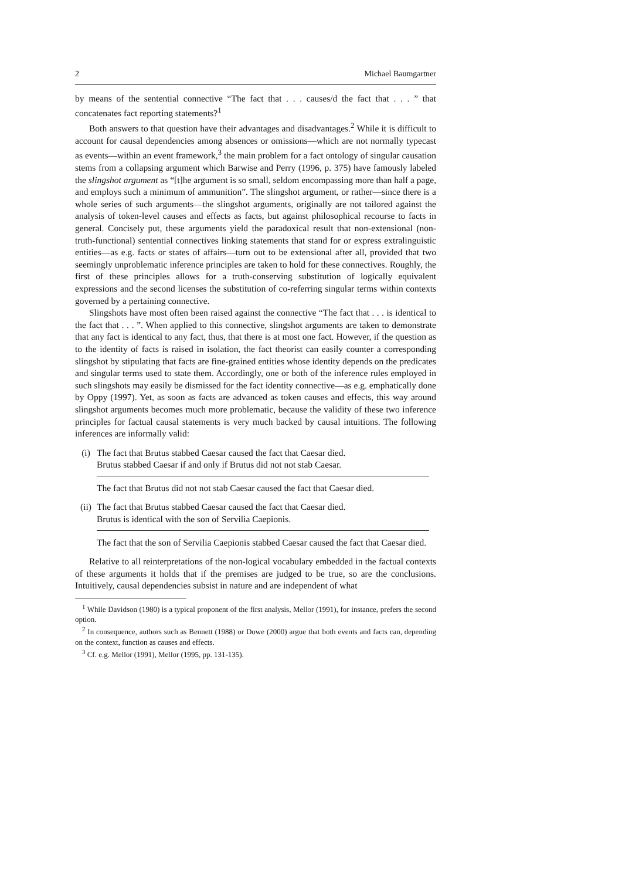2 Michael Baumgartner
by means of the sentential connective “The fact that . . . causes/d the fact that . . . ” that concatenates fact reporting statements?<sup>1</sup>
Both answers to that question have their advantages and disadvantages.<sup>2</sup> While it is difficult to account for causal dependencies among absences or omissions—which are not normally typecast as events—within an event framework,<sup>3</sup> the main problem for a fact ontology of singular causation stems from a collapsing argument which Barwise and Perry (1996, p. 375) have famously labeled the slingshot argument as “[t]he argument is so small, seldom encompassing more than half a page, and employs such a minimum of ammunition”. The slingshot argument, or rather—since there is a whole series of such arguments—the slingshot arguments, originally are not tailored against the analysis of token-level causes and effects as facts, but against philosophical recourse to facts in general. Concisely put, these arguments yield the paradoxical result that non-extensional (non-truth-functional) sentential connectives linking statements that stand for or express extralinguistic entities—as e.g. facts or states of affairs—turn out to be extensional after all, provided that two seemingly unproblematic inference principles are taken to hold for these connectives. Roughly, the first of these principles allows for a truth-conserving substitution of logically equivalent expressions and the second licenses the substitution of co-referring singular terms within contexts governed by a pertaining connective.
Slingshots have most often been raised against the connective “The fact that . . . is identical to the fact that . . . ”. When applied to this connective, slingshot arguments are taken to demonstrate that any fact is identical to any fact, thus, that there is at most one fact. However, if the question as to the identity of facts is raised in isolation, the fact theorist can easily counter a corresponding slingshot by stipulating that facts are fine-grained entities whose identity depends on the predicates and singular terms used to state them. Accordingly, one or both of the inference rules employed in such slingshots may easily be dismissed for the fact identity connective—as e.g. emphatically done by Oppy (1997). Yet, as soon as facts are advanced as token causes and effects, this way around slingshot arguments becomes much more problematic, because the validity of these two inference principles for factual causal statements is very much backed by causal intuitions. The following inferences are informally valid:
(i) The fact that Brutus stabbed Caesar caused the fact that Caesar died.
Brutus stabbed Caesar if and only if Brutus did not not stab Caesar.
The fact that Brutus did not not stab Caesar caused the fact that Caesar died.
(ii)
The fact that Brutus stabbed Caesar caused the fact that Caesar died.
Brutus is identical with the son of Servilia Caepionis.
The fact that the son of Servilia Caepionis stabbed Caesar caused the fact that Caesar died.
Relative to all reinterpretations of the non-logical vocabulary embedded in the factual contexts of these arguments it holds that if the premises are judged to be true, so are the conclusions. Intuitively, causal dependencies subsist in nature and are independent of what
<sup>1</sup> While Davidson (1980) is a typical proponent of the first analysis, Mellor (1991), for instance, prefers the second option.
<sup>2</sup> In consequence, authors such as Bennett (1988) or Dowe (2000) argue that both events and facts can, depending on the context, function as causes and effects.
<sup>3</sup> Cf. e.g. Mellor (1991), Mellor (1995, pp. 131-135).